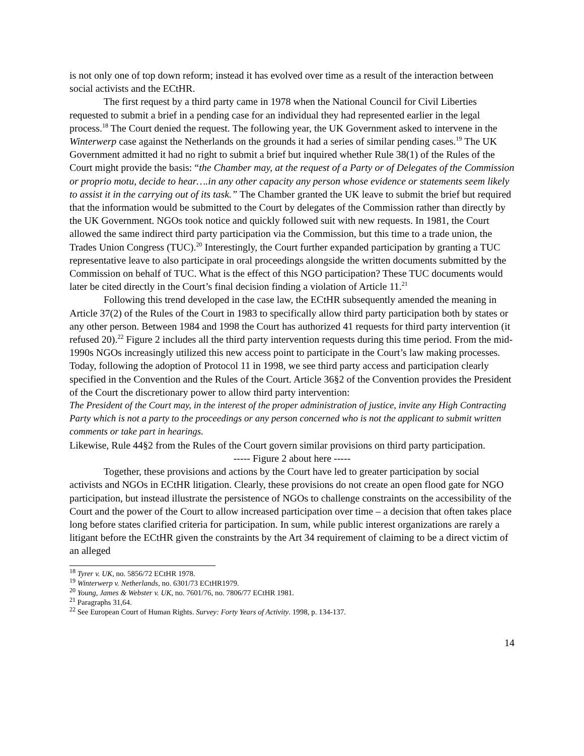is not only one of top down reform; instead it has evolved over time as a result of the interaction between social activists and the ECtHR.
The first request by a third party came in 1978 when the National Council for Civil Liberties requested to submit a brief in a pending case for an individual they had represented earlier in the legal process.<sup>18</sup> The Court denied the request. The following year, the UK Government asked to intervene in the Winterwerp case against the Netherlands on the grounds it had a series of similar pending cases.<sup>19</sup> The UK Government admitted it had no right to submit a brief but inquired whether Rule 38(1) of the Rules of the Court might provide the basis: “the Chamber may, at the request of a Party or of Delegates of the Commission or proprio motu, decide to hear….in any other capacity any person whose evidence or statements seem likely to assist it in the carrying out of its task.” The Chamber granted the UK leave to submit the brief but required that the information would be submitted to the Court by delegates of the Commission rather than directly by the UK Government. NGOs took notice and quickly followed suit with new requests. In 1981, the Court allowed the same indirect third party participation via the Commission, but this time to a trade union, the Trades Union Congress (TUC).<sup>20</sup> Interestingly, the Court further expanded participation by granting a TUC representative leave to also participate in oral proceedings alongside the written documents submitted by the Commission on behalf of TUC. What is the effect of this NGO participation? These TUC documents would later be cited directly in the Court’s final decision finding a violation of Article 11.<sup>21</sup>
Following this trend developed in the case law, the ECtHR subsequently amended the meaning in Article 37(2) of the Rules of the Court in 1983 to specifically allow third party participation both by states or any other person. Between 1984 and 1998 the Court has authorized 41 requests for third party intervention (it refused 20).<sup>22</sup> Figure 2 includes all the third party intervention requests during this time period. From the mid-1990s NGOs increasingly utilized this new access point to participate in the Court’s law making processes. Today, following the adoption of Protocol 11 in 1998, we see third party access and participation clearly specified in the Convention and the Rules of the Court. Article 36§2 of the Convention provides the President of the Court the discretionary power to allow third party intervention:
The President of the Court may, in the interest of the proper administration of justice, invite any High Contracting Party which is not a party to the proceedings or any person concerned who is not the applicant to submit written comments or take part in hearings.
Likewise, Rule 44§2 from the Rules of the Court govern similar provisions on third party participation.
----- Figure 2 about here -----
Together, these provisions and actions by the Court have led to greater participation by social activists and NGOs in ECtHR litigation. Clearly, these provisions do not create an open flood gate for NGO participation, but instead illustrate the persistence of NGOs to challenge constraints on the accessibility of the Court and the power of the Court to allow increased participation over time – a decision that often takes place long before states clarified criteria for participation. In sum, while public interest organizations are rarely a litigant before the ECtHR given the constraints by the Art 34 requirement of claiming to be a direct victim of an alleged
<sup>18</sup> Tyrer v. UK, no. 5856/72 ECtHR 1978.
<sup>19</sup> Winterwerp v. Netherlands, no. 6301/73 ECtHR1979.
<sup>20</sup> Young, James & Webster v. UK, no. 7601/76, no. 7806/77 ECtHR 1981.
<sup>21</sup> Paragraphs 31,64.
<sup>22</sup> See European Court of Human Rights. Survey: Forty Years of Activity. 1998, p. 134-137.
14